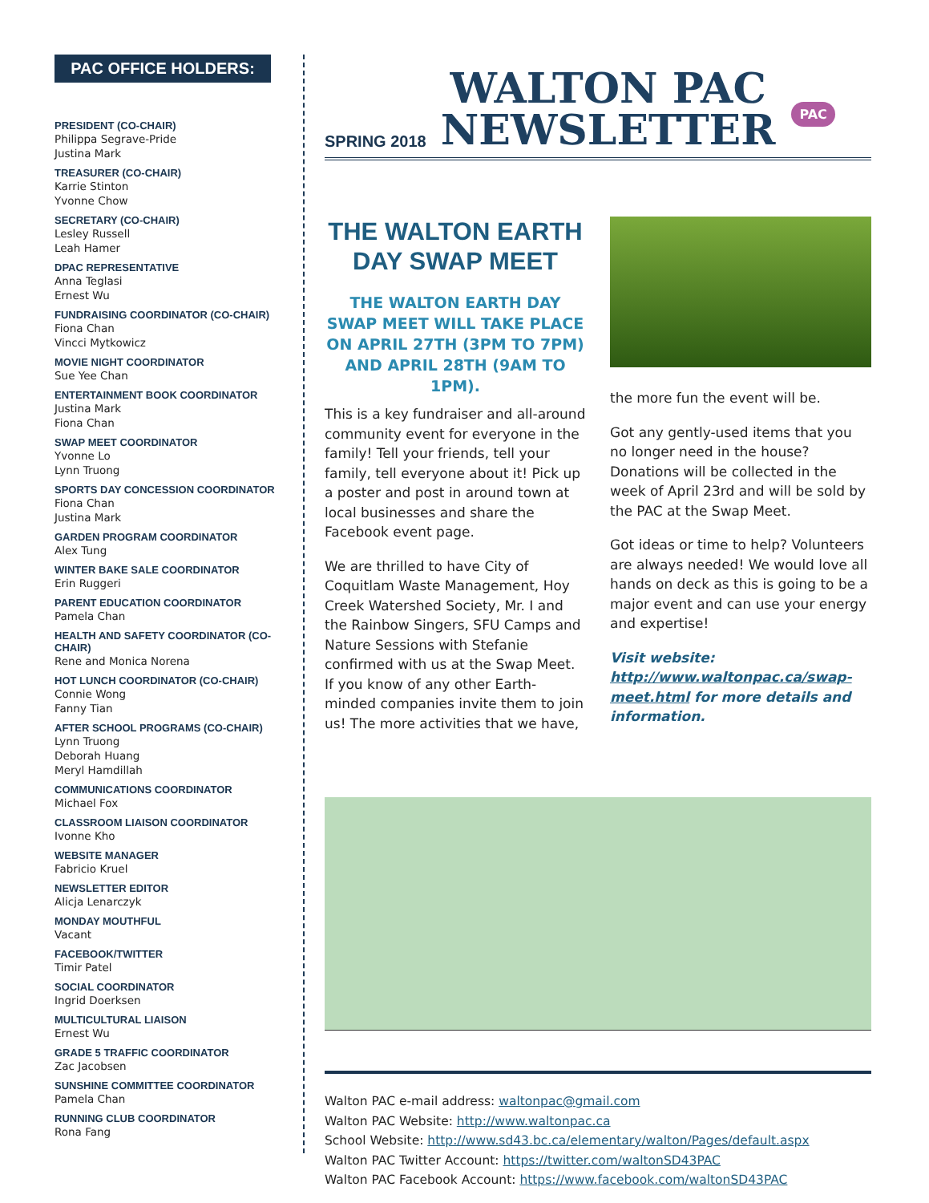PAC OFFICE HOLDERS:
PRESIDENT (CO-CHAIR)
Philippa Segrave-Pride
Justina Mark
TREASURER (CO-CHAIR)
Karrie Stinton
Yvonne Chow
SECRETARY (CO-CHAIR)
Lesley Russell
Leah Hamer
DPAC REPRESENTATIVE
Anna Teglasi
Ernest Wu
FUNDRAISING COORDINATOR (CO-CHAIR)
Fiona Chan
Vincci Mytkowicz
MOVIE NIGHT COORDINATOR
Sue Yee Chan
ENTERTAINMENT BOOK COORDINATOR
Justina Mark
Fiona Chan
SWAP MEET COORDINATOR
Yvonne Lo
Lynn Truong
SPORTS DAY CONCESSION COORDINATOR
Fiona Chan
Justina Mark
GARDEN PROGRAM COORDINATOR
Alex Tung
WINTER BAKE SALE COORDINATOR
Erin Ruggeri
PARENT EDUCATION COORDINATOR
Pamela Chan
HEALTH AND SAFETY COORDINATOR (CO-CHAIR)
Rene and Monica Norena
HOT LUNCH COORDINATOR (CO-CHAIR)
Connie Wong
Fanny Tian
AFTER SCHOOL PROGRAMS (CO-CHAIR)
Lynn Truong
Deborah Huang
Meryl Hamdillah
COMMUNICATIONS COORDINATOR
Michael Fox
CLASSROOM LIAISON COORDINATOR
Ivonne Kho
WEBSITE MANAGER
Fabricio Kruel
NEWSLETTER EDITOR
Alicja Lenarczyk
MONDAY MOUTHFUL
Vacant
FACEBOOK/TWITTER
Timir Patel
SOCIAL COORDINATOR
Ingrid Doerksen
MULTICULTURAL LIAISON
Ernest Wu
GRADE 5 TRAFFIC COORDINATOR
Zac Jacobsen
SUNSHINE COMMITTEE COORDINATOR
Pamela Chan
RUNNING CLUB COORDINATOR
Rona Fang
SPRING 2018
WALTON PAC
NEWSLETTER
PAC
THE WALTON EARTH DAY SWAP MEET
THE WALTON EARTH DAY SWAP MEET WILL TAKE PLACE ON APRIL 27TH (3PM TO 7PM) AND APRIL 28TH (9AM TO 1PM).
This is a key fundraiser and all-around community event for everyone in the family! Tell your friends, tell your family, tell everyone about it! Pick up a poster and post in around town at local businesses and share the Facebook event page.
We are thrilled to have City of Coquitlam Waste Management, Hoy Creek Watershed Society, Mr. I and the Rainbow Singers, SFU Camps and Nature Sessions with Stefanie confirmed with us at the Swap Meet. If you know of any other Earth-minded companies invite them to join us! The more activities that we have,
the more fun the event will be.
Got any gently-used items that you no longer need in the house? Donations will be collected in the week of April 23rd and will be sold by the PAC at the Swap Meet.
Got ideas or time to help? Volunteers are always needed! We would love all hands on deck as this is going to be a major event and can use your energy and expertise!
Visit website: http://www.waltonpac.ca/swap-meet.html for more details and information.
Walton PAC e-mail address: waltonpac@gmail.com
Walton PAC Website: http://www.waltonpac.ca
School Website: http://www.sd43.bc.ca/elementary/walton/Pages/default.aspx
Walton PAC Twitter Account: https://twitter.com/waltonSD43PAC
Walton PAC Facebook Account: https://www.facebook.com/waltonSD43PAC